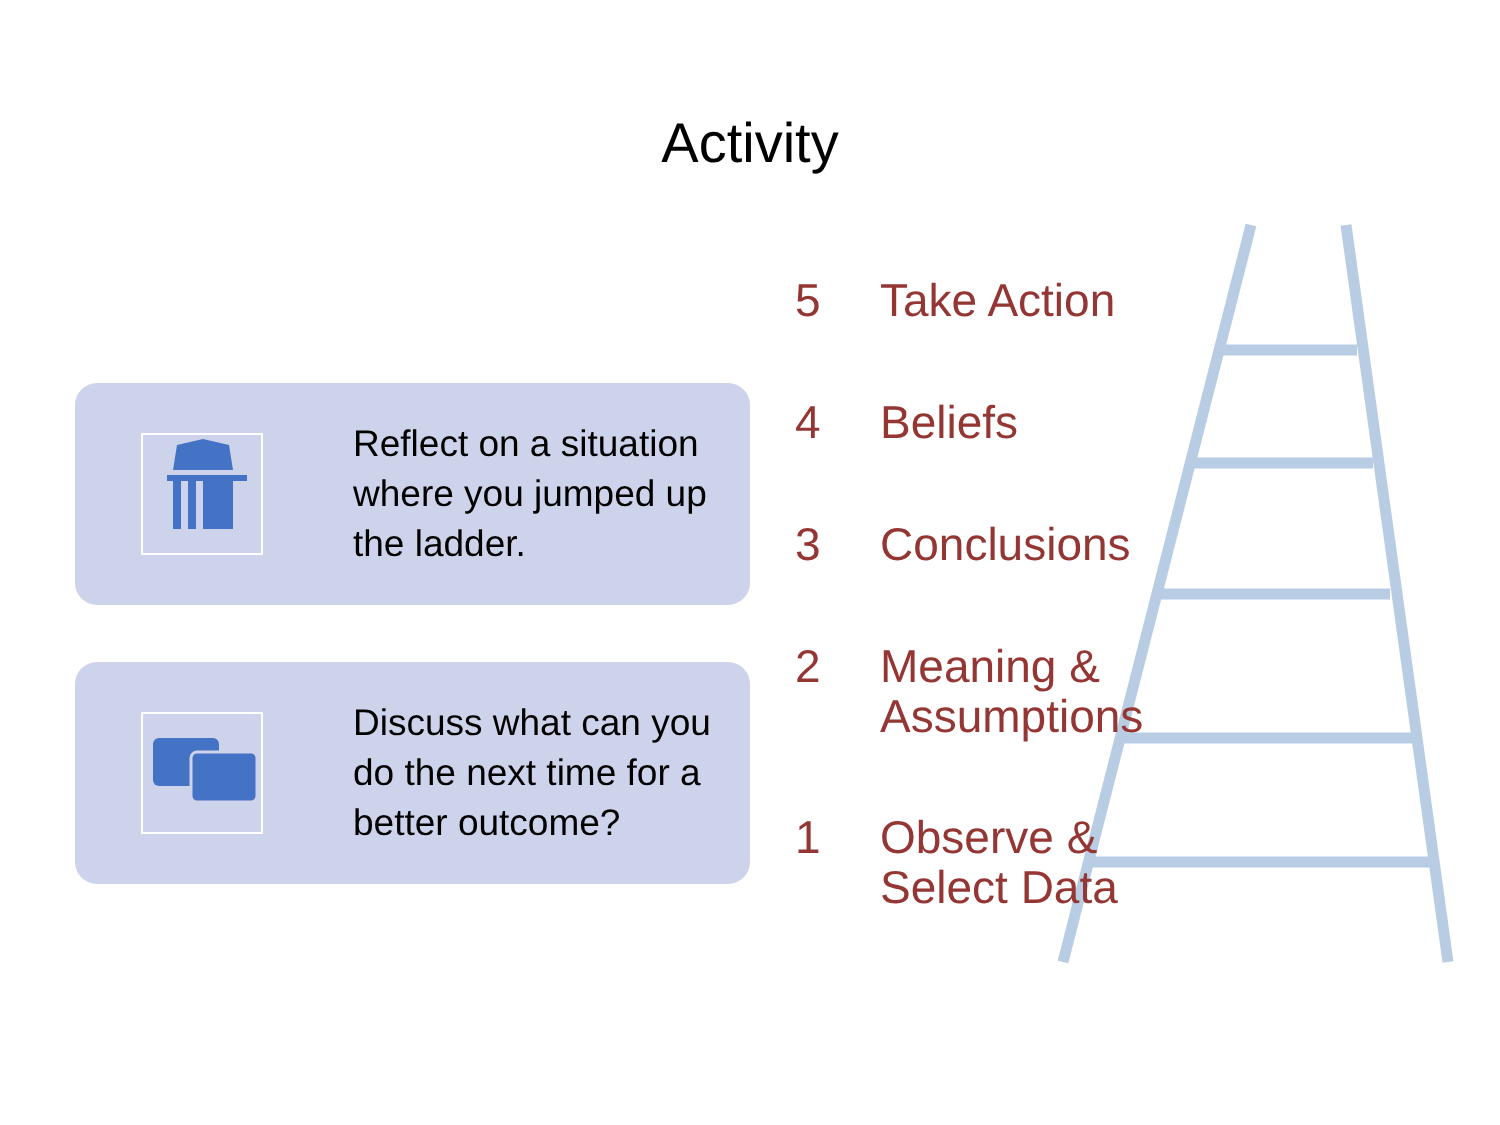Activity
Reflect on a situation where you jumped up the ladder.
Discuss what can you do the next time for a better outcome?
5 Take Action
4 Beliefs
3 Conclusions
2 Meaning &
Assumptions
1 Observe &
Select Data